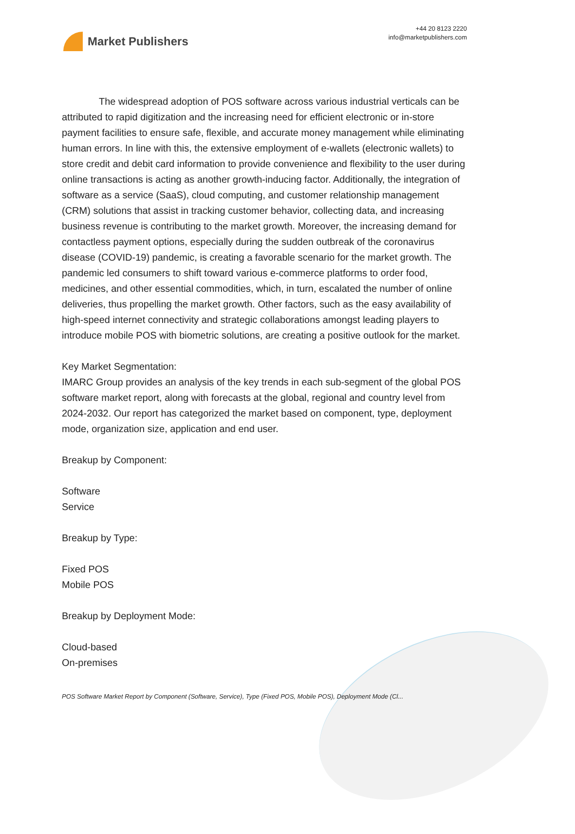Market Publishers
+44 20 8123 2220
info@marketpublishers.com
The widespread adoption of POS software across various industrial verticals can be attributed to rapid digitization and the increasing need for efficient electronic or in-store payment facilities to ensure safe, flexible, and accurate money management while eliminating human errors. In line with this, the extensive employment of e-wallets (electronic wallets) to store credit and debit card information to provide convenience and flexibility to the user during online transactions is acting as another growth-inducing factor. Additionally, the integration of software as a service (SaaS), cloud computing, and customer relationship management (CRM) solutions that assist in tracking customer behavior, collecting data, and increasing business revenue is contributing to the market growth. Moreover, the increasing demand for contactless payment options, especially during the sudden outbreak of the coronavirus disease (COVID-19) pandemic, is creating a favorable scenario for the market growth. The pandemic led consumers to shift toward various e-commerce platforms to order food, medicines, and other essential commodities, which, in turn, escalated the number of online deliveries, thus propelling the market growth. Other factors, such as the easy availability of high-speed internet connectivity and strategic collaborations amongst leading players to introduce mobile POS with biometric solutions, are creating a positive outlook for the market.
Key Market Segmentation:
IMARC Group provides an analysis of the key trends in each sub-segment of the global POS software market report, along with forecasts at the global, regional and country level from 2024-2032. Our report has categorized the market based on component, type, deployment mode, organization size, application and end user.
Breakup by Component:
Software
Service
Breakup by Type:
Fixed POS
Mobile POS
Breakup by Deployment Mode:
Cloud-based
On-premises
POS Software Market Report by Component (Software, Service), Type (Fixed POS, Mobile POS), Deployment Mode (Cl...